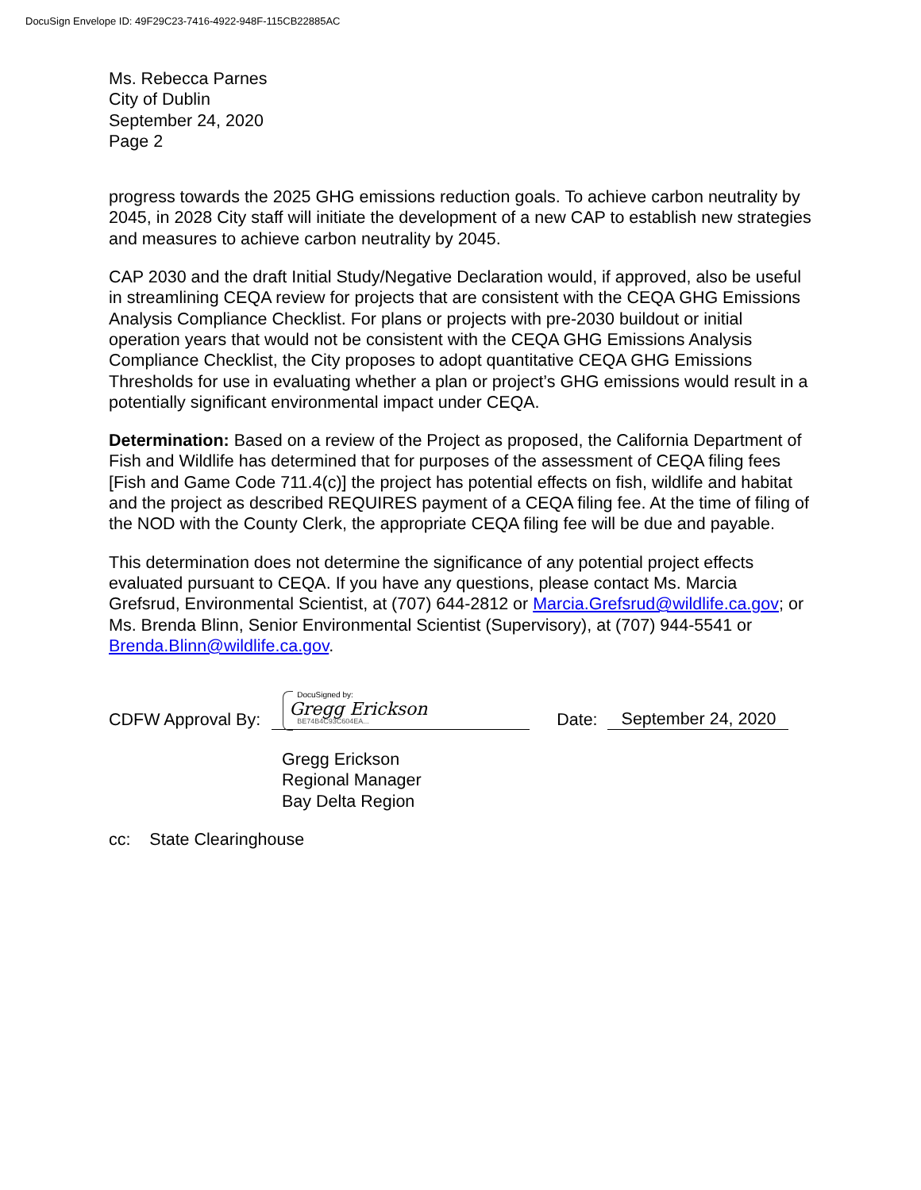DocuSign Envelope ID: 49F29C23-7416-4922-948F-115CB22885AC
Ms. Rebecca Parnes
City of Dublin
September 24, 2020
Page 2
progress towards the 2025 GHG emissions reduction goals. To achieve carbon neutrality by 2045, in 2028 City staff will initiate the development of a new CAP to establish new strategies and measures to achieve carbon neutrality by 2045.
CAP 2030 and the draft Initial Study/Negative Declaration would, if approved, also be useful in streamlining CEQA review for projects that are consistent with the CEQA GHG Emissions Analysis Compliance Checklist. For plans or projects with pre-2030 buildout or initial operation years that would not be consistent with the CEQA GHG Emissions Analysis Compliance Checklist, the City proposes to adopt quantitative CEQA GHG Emissions Thresholds for use in evaluating whether a plan or project’s GHG emissions would result in a potentially significant environmental impact under CEQA.
Determination: Based on a review of the Project as proposed, the California Department of Fish and Wildlife has determined that for purposes of the assessment of CEQA filing fees [Fish and Game Code 711.4(c)] the project has potential effects on fish, wildlife and habitat and the project as described REQUIRES payment of a CEQA filing fee. At the time of filing of the NOD with the County Clerk, the appropriate CEQA filing fee will be due and payable.
This determination does not determine the significance of any potential project effects evaluated pursuant to CEQA. If you have any questions, please contact Ms. Marcia Grefsrud, Environmental Scientist, at (707) 644-2812 or Marcia.Grefsrud@wildlife.ca.gov; or Ms. Brenda Blinn, Senior Environmental Scientist (Supervisory), at (707) 944-5541 or Brenda.Blinn@wildlife.ca.gov.
CDFW Approval By:
DocuSigned by:
Gregg Erickson
BE74B4C93C604EA...
Date: September 24, 2020
Gregg Erickson
Regional Manager
Bay Delta Region
cc: State Clearinghouse